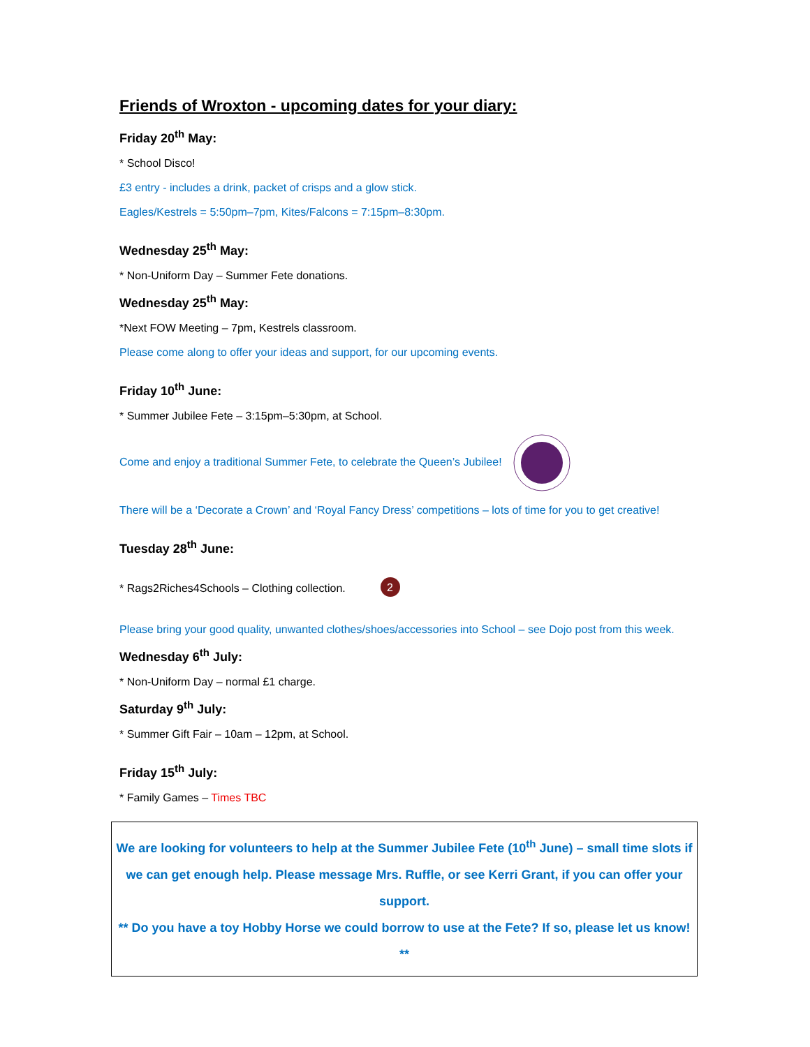Friends of Wroxton - upcoming dates for your diary:
Friday 20<sup>th</sup> May:
* School Disco!
£3 entry - includes a drink, packet of crisps and a glow stick.
Eagles/Kestrels = 5:50pm–7pm, Kites/Falcons = 7:15pm–8:30pm.
Wednesday 25<sup>th</sup> May:
* Non-Uniform Day – Summer Fete donations.
Wednesday 25<sup>th</sup> May:
*Next FOW Meeting – 7pm, Kestrels classroom.
Please come along to offer your ideas and support, for our upcoming events.
Friday 10<sup>th</sup> June:
* Summer Jubilee Fete – 3:15pm–5:30pm, at School.
Come and enjoy a traditional Summer Fete, to celebrate the Queen’s Jubilee!
There will be a ‘Decorate a Crown’ and ‘Royal Fancy Dress’ competitions – lots of time for you to get creative!
Tuesday 28<sup>th</sup> June:
* Rags2Riches4Schools – Clothing collection.
2
Please bring your good quality, unwanted clothes/shoes/accessories into School – see Dojo post from this week.
Wednesday 6<sup>th</sup> July:
* Non-Uniform Day – normal £1 charge.
Saturday 9<sup>th</sup> July:
* Summer Gift Fair – 10am – 12pm, at School.
Friday 15<sup>th</sup> July:
* Family Games – Times TBC
We are looking for volunteers to help at the Summer Jubilee Fete (10<sup>th</sup> June) – small time slots if we can get enough help. Please message Mrs. Ruffle, or see Kerri Grant, if you can offer your support.
** Do you have a toy Hobby Horse we could borrow to use at the Fete? If so, please let us know! **